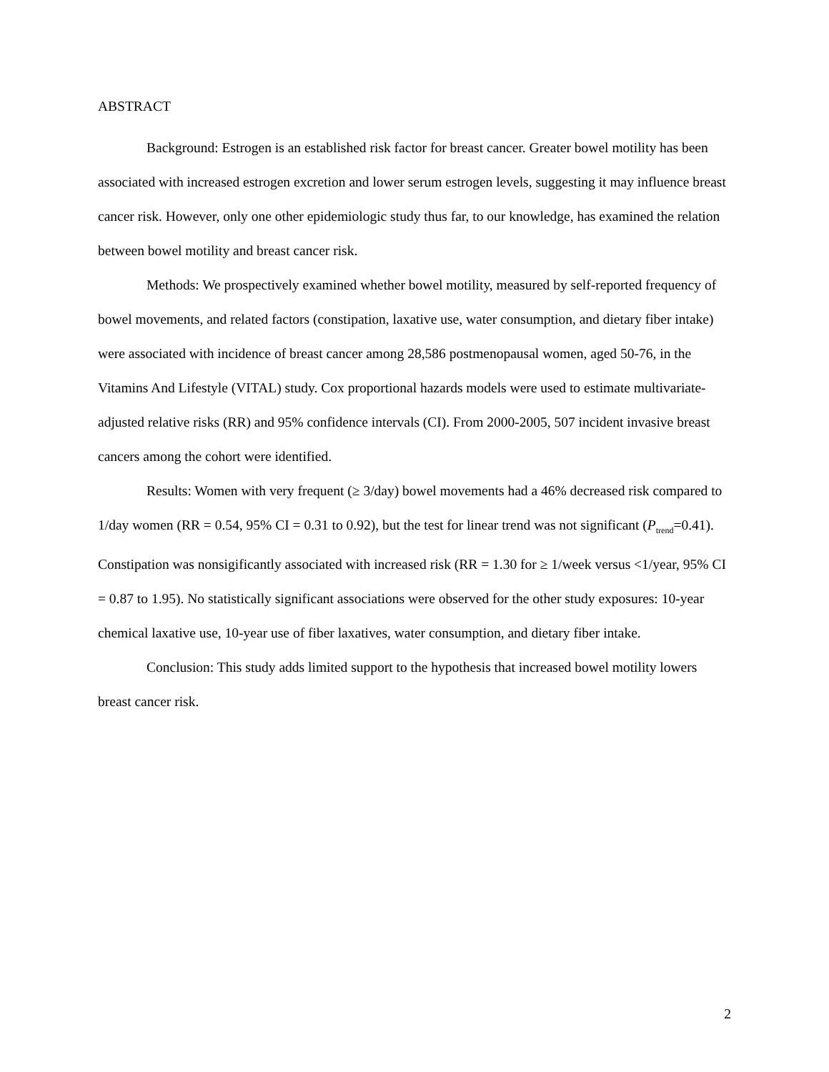ABSTRACT
Background: Estrogen is an established risk factor for breast cancer. Greater bowel motility has been associated with increased estrogen excretion and lower serum estrogen levels, suggesting it may influence breast cancer risk. However, only one other epidemiologic study thus far, to our knowledge, has examined the relation between bowel motility and breast cancer risk.
Methods: We prospectively examined whether bowel motility, measured by self-reported frequency of bowel movements, and related factors (constipation, laxative use, water consumption, and dietary fiber intake) were associated with incidence of breast cancer among 28,586 postmenopausal women, aged 50-76, in the Vitamins And Lifestyle (VITAL) study. Cox proportional hazards models were used to estimate multivariate-adjusted relative risks (RR) and 95% confidence intervals (CI). From 2000-2005, 507 incident invasive breast cancers among the cohort were identified.
Results: Women with very frequent (≥ 3/day) bowel movements had a 46% decreased risk compared to 1/day women (RR = 0.54, 95% CI = 0.31 to 0.92), but the test for linear trend was not significant (P<sub>trend</sub>=0.41). Constipation was nonsigificantly associated with increased risk (RR = 1.30 for ≥ 1/week versus <1/year, 95% CI = 0.87 to 1.95). No statistically significant associations were observed for the other study exposures: 10-year chemical laxative use, 10-year use of fiber laxatives, water consumption, and dietary fiber intake.
Conclusion: This study adds limited support to the hypothesis that increased bowel motility lowers breast cancer risk.
2